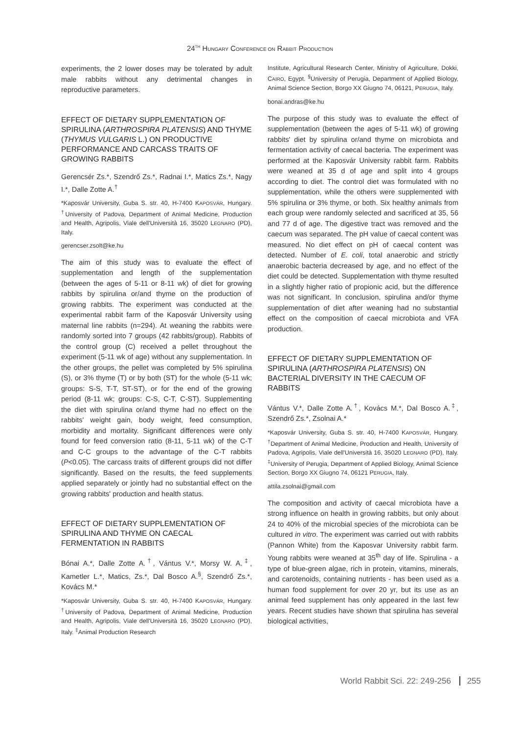24<sup>TH</sup> HUNGARY CONFERENCE ON RABBIT PRODUCTION
experiments, the 2 lower doses may be tolerated by adult male rabbits without any detrimental changes in reproductive parameters.
EFFECT OF DIETARY SUPPLEMENTATION OF SPIRULINA (ARTHROSPIRA PLATENSIS) AND THYME (THYMUS VULGARIS L.) ON PRODUCTIVE PERFORMANCE AND CARCASS TRAITS OF GROWING RABBITS
Gerencsér Zs.*, Szendrő Zs.*, Radnai I.*, Matics Zs.*, Nagy I.*, Dalle Zotte A.<sup>†</sup>
*Kaposvár University, Guba S. str. 40, H-7400 KAPOSVÁR, Hungary. <sup>†</sup>University of Padova, Department of Animal Medicine, Production and Health, Agripolis, Viale dell'Università 16, 35020 LEGNARO (PD), Italy.
gerencser.zsolt@ke.hu
The aim of this study was to evaluate the effect of supplementation and length of the supplementation (between the ages of 5-11 or 8-11 wk) of diet for growing rabbits by spirulina or/and thyme on the production of growing rabbits. The experiment was conducted at the experimental rabbit farm of the Kaposvár University using maternal line rabbits (n=294). At weaning the rabbits were randomly sorted into 7 groups (42 rabbits/group). Rabbits of the control group (C) received a pellet throughout the experiment (5-11 wk of age) without any supplementation. In the other groups, the pellet was completed by 5% spirulina (S), or 3% thyme (T) or by both (ST) for the whole (5-11 wk; groups: S-S, T-T, ST-ST), or for the end of the growing period (8-11 wk; groups: C-S, C-T, C-ST). Supplementing the diet with spirulina or/and thyme had no effect on the rabbits' weight gain, body weight, feed consumption, morbidity and mortality. Significant differences were only found for feed conversion ratio (8-11, 5-11 wk) of the C-T and C-C groups to the advantage of the C-T rabbits (P<0.05). The carcass traits of different groups did not differ significantly. Based on the results, the feed supplements applied separately or jointly had no substantial effect on the growing rabbits' production and health status.
EFFECT OF DIETARY SUPPLEMENTATION OF SPIRULINA AND THYME ON CAECAL FERMENTATION IN RABBITS
Bónai A.*, Dalle Zotte A.<sup>†</sup>, Vántus V.*, Morsy W. A.<sup>‡</sup>, Kametler L.*, Matics, Zs.*, Dal Bosco A.<sup>§</sup>, Szendrő Zs.*, Kovács M.*
*Kaposvár University, Guba S. str. 40, H-7400 KAPOSVÁR, Hungary. <sup>†</sup>University of Padova, Department of Animal Medicine, Production and Health, Agripolis, Viale dell'Università 16, 35020 LEGNARO (PD), Italy. <sup>‡</sup>Animal Production Research
Institute, Agricultural Research Center, Ministry of Agriculture, Dokki, CAIRO, Egypt. <sup>§</sup>University of Perugia, Department of Applied Biology, Animal Science Section, Borgo XX Giugno 74, 06121, PERUGIA, Italy.
bonai.andras@ke.hu
The purpose of this study was to evaluate the effect of supplementation (between the ages of 5-11 wk) of growing rabbits' diet by spirulina or/and thyme on microbiota and fermentation activity of caecal bacteria. The experiment was performed at the Kaposvár University rabbit farm. Rabbits were weaned at 35 d of age and split into 4 groups according to diet. The control diet was formulated with no supplementation, while the others were supplemented with 5% spirulina or 3% thyme, or both. Six healthy animals from each group were randomly selected and sacrificed at 35, 56 and 77 d of age. The digestive tract was removed and the caecum was separated. The pH value of caecal content was measured. No diet effect on pH of caecal content was detected. Number of E. coli, total anaerobic and strictly anaerobic bacteria decreased by age, and no effect of the diet could be detected. Supplementation with thyme resulted in a slightly higher ratio of propionic acid, but the difference was not significant. In conclusion, spirulina and/or thyme supplementation of diet after weaning had no substantial effect on the composition of caecal microbiota and VFA production.
EFFECT OF DIETARY SUPPLEMENTATION OF SPIRULINA (ARTHROSPIRA PLATENSIS) ON BACTERIAL DIVERSITY IN THE CAECUM OF RABBITS
Vántus V.*, Dalle Zotte A.<sup>†</sup>, Kovács M.*, Dal Bosco A.<sup>‡</sup>, Szendrő Zs.*, Zsolnai A.*
*Kaposvár University, Guba S. str. 40, H-7400 KAPOSVÁR, Hungary. <sup>†</sup>Department of Animal Medicine, Production and Health, University of Padova, Agripolis, Viale dell'Università 16, 35020 LEGNARO (PD), Italy. <sup>‡</sup>University of Perugia, Department of Applied Biology, Animal Science Section, Borgo XX Giugno 74, 06121 PERUGIA, Italy.
attila.zsolnai@gmail.com
The composition and activity of caecal microbiota have a strong influence on health in growing rabbits, but only about 24 to 40% of the microbial species of the microbiota can be cultured in vitro. The experiment was carried out with rabbits (Pannon White) from the Kaposvar University rabbit farm. Young rabbits were weaned at 35<sup>th</sup> day of life. Spirulina - a type of blue-green algae, rich in protein, vitamins, minerals, and carotenoids, containing nutrients - has been used as a human food supplement for over 20 yr, but its use as an animal feed supplement has only appeared in the last few years. Recent studies have shown that spirulina has several biological activities,
World Rabbit Sci. 22: 249-256 255